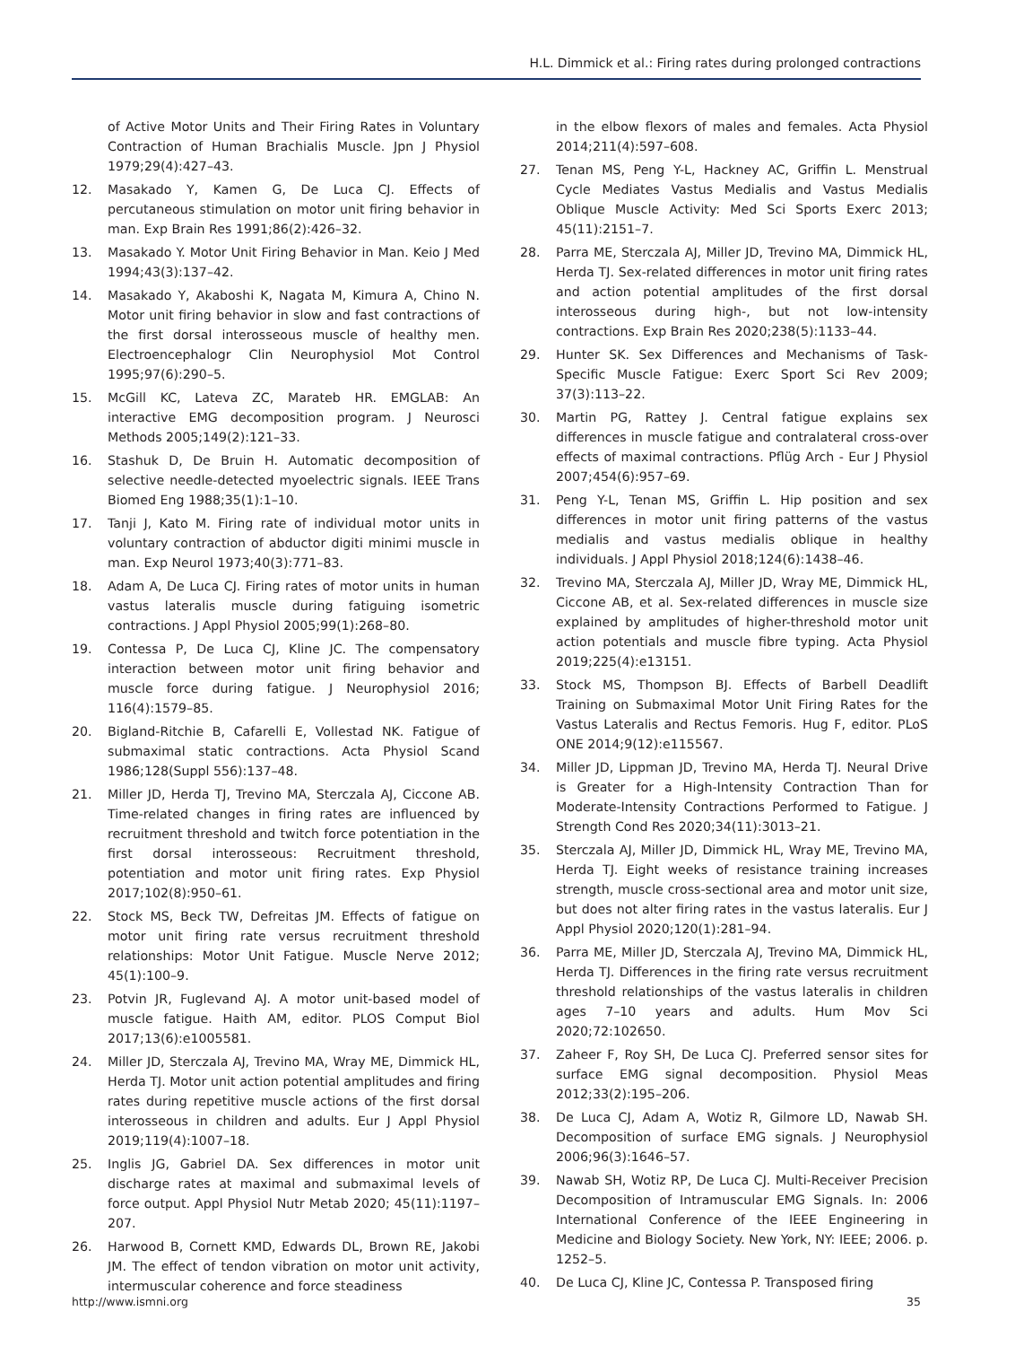H.L. Dimmick et al.: Firing rates during prolonged contractions
of Active Motor Units and Their Firing Rates in Voluntary Contraction of Human Brachialis Muscle. Jpn J Physiol 1979;29(4):427–43.
12. Masakado Y, Kamen G, De Luca CJ. Effects of percutaneous stimulation on motor unit firing behavior in man. Exp Brain Res 1991;86(2):426–32.
13. Masakado Y. Motor Unit Firing Behavior in Man. Keio J Med 1994;43(3):137–42.
14. Masakado Y, Akaboshi K, Nagata M, Kimura A, Chino N. Motor unit firing behavior in slow and fast contractions of the first dorsal interosseous muscle of healthy men. Electroencephalogr Clin Neurophysiol Mot Control 1995;97(6):290–5.
15. McGill KC, Lateva ZC, Marateb HR. EMGLAB: An interactive EMG decomposition program. J Neurosci Methods 2005;149(2):121–33.
16. Stashuk D, De Bruin H. Automatic decomposition of selective needle-detected myoelectric signals. IEEE Trans Biomed Eng 1988;35(1):1–10.
17. Tanji J, Kato M. Firing rate of individual motor units in voluntary contraction of abductor digiti minimi muscle in man. Exp Neurol 1973;40(3):771–83.
18. Adam A, De Luca CJ. Firing rates of motor units in human vastus lateralis muscle during fatiguing isometric contractions. J Appl Physiol 2005;99(1):268–80.
19. Contessa P, De Luca CJ, Kline JC. The compensatory interaction between motor unit firing behavior and muscle force during fatigue. J Neurophysiol 2016; 116(4):1579–85.
20. Bigland-Ritchie B, Cafarelli E, Vollestad NK. Fatigue of submaximal static contractions. Acta Physiol Scand 1986;128(Suppl 556):137–48.
21. Miller JD, Herda TJ, Trevino MA, Sterczala AJ, Ciccone AB. Time-related changes in firing rates are influenced by recruitment threshold and twitch force potentiation in the first dorsal interosseous: Recruitment threshold, potentiation and motor unit firing rates. Exp Physiol 2017;102(8):950–61.
22. Stock MS, Beck TW, Defreitas JM. Effects of fatigue on motor unit firing rate versus recruitment threshold relationships: Motor Unit Fatigue. Muscle Nerve 2012; 45(1):100–9.
23. Potvin JR, Fuglevand AJ. A motor unit-based model of muscle fatigue. Haith AM, editor. PLOS Comput Biol 2017;13(6):e1005581.
24. Miller JD, Sterczala AJ, Trevino MA, Wray ME, Dimmick HL, Herda TJ. Motor unit action potential amplitudes and firing rates during repetitive muscle actions of the first dorsal interosseous in children and adults. Eur J Appl Physiol 2019;119(4):1007–18.
25. Inglis JG, Gabriel DA. Sex differences in motor unit discharge rates at maximal and submaximal levels of force output. Appl Physiol Nutr Metab 2020; 45(11):1197–207.
26. Harwood B, Cornett KMD, Edwards DL, Brown RE, Jakobi JM. The effect of tendon vibration on motor unit activity, intermuscular coherence and force steadiness
in the elbow flexors of males and females. Acta Physiol 2014;211(4):597–608.
27. Tenan MS, Peng Y-L, Hackney AC, Griffin L. Menstrual Cycle Mediates Vastus Medialis and Vastus Medialis Oblique Muscle Activity: Med Sci Sports Exerc 2013; 45(11):2151–7.
28. Parra ME, Sterczala AJ, Miller JD, Trevino MA, Dimmick HL, Herda TJ. Sex-related differences in motor unit firing rates and action potential amplitudes of the first dorsal interosseous during high-, but not low-intensity contractions. Exp Brain Res 2020;238(5):1133–44.
29. Hunter SK. Sex Differences and Mechanisms of Task-Specific Muscle Fatigue: Exerc Sport Sci Rev 2009; 37(3):113–22.
30. Martin PG, Rattey J. Central fatigue explains sex differences in muscle fatigue and contralateral cross-over effects of maximal contractions. Pflüg Arch - Eur J Physiol 2007;454(6):957–69.
31. Peng Y-L, Tenan MS, Griffin L. Hip position and sex differences in motor unit firing patterns of the vastus medialis and vastus medialis oblique in healthy individuals. J Appl Physiol 2018;124(6):1438–46.
32. Trevino MA, Sterczala AJ, Miller JD, Wray ME, Dimmick HL, Ciccone AB, et al. Sex-related differences in muscle size explained by amplitudes of higher-threshold motor unit action potentials and muscle fibre typing. Acta Physiol 2019;225(4):e13151.
33. Stock MS, Thompson BJ. Effects of Barbell Deadlift Training on Submaximal Motor Unit Firing Rates for the Vastus Lateralis and Rectus Femoris. Hug F, editor. PLoS ONE 2014;9(12):e115567.
34. Miller JD, Lippman JD, Trevino MA, Herda TJ. Neural Drive is Greater for a High-Intensity Contraction Than for Moderate-Intensity Contractions Performed to Fatigue. J Strength Cond Res 2020;34(11):3013–21.
35. Sterczala AJ, Miller JD, Dimmick HL, Wray ME, Trevino MA, Herda TJ. Eight weeks of resistance training increases strength, muscle cross-sectional area and motor unit size, but does not alter firing rates in the vastus lateralis. Eur J Appl Physiol 2020;120(1):281–94.
36. Parra ME, Miller JD, Sterczala AJ, Trevino MA, Dimmick HL, Herda TJ. Differences in the firing rate versus recruitment threshold relationships of the vastus lateralis in children ages 7–10 years and adults. Hum Mov Sci 2020;72:102650.
37. Zaheer F, Roy SH, De Luca CJ. Preferred sensor sites for surface EMG signal decomposition. Physiol Meas 2012;33(2):195–206.
38. De Luca CJ, Adam A, Wotiz R, Gilmore LD, Nawab SH. Decomposition of surface EMG signals. J Neurophysiol 2006;96(3):1646–57.
39. Nawab SH, Wotiz RP, De Luca CJ. Multi-Receiver Precision Decomposition of Intramuscular EMG Signals. In: 2006 International Conference of the IEEE Engineering in Medicine and Biology Society. New York, NY: IEEE; 2006. p. 1252–5.
40. De Luca CJ, Kline JC, Contessa P. Transposed firing
http://www.ismni.org 35